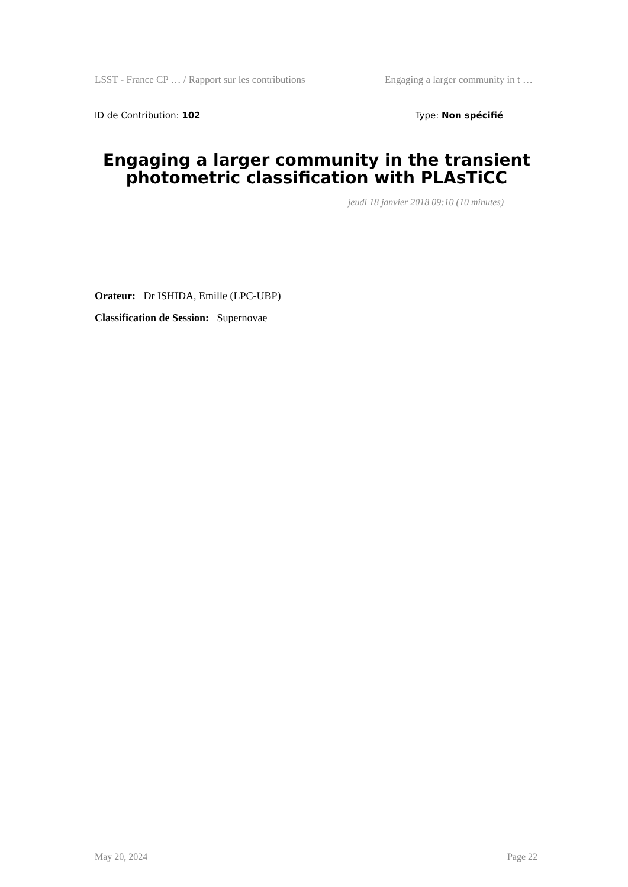LSST - France CP … / Rapport sur les contributions Engaging a larger community in t …
ID de Contribution: 102 Type: Non spécifié
Engaging a larger community in the transient photometric classification with PLAsTiCC
jeudi 18 janvier 2018 09:10 (10 minutes)
Orateur: Dr ISHIDA, Emille (LPC-UBP)
Classification de Session: Supernovae
May 20, 2024 Page 22